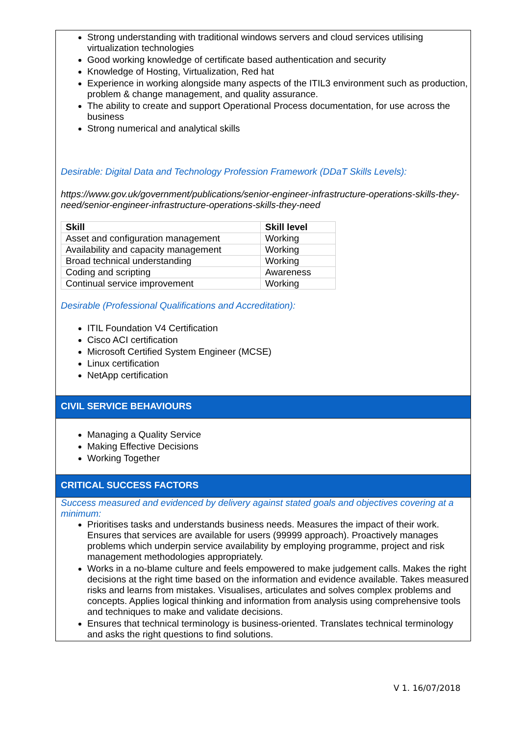Strong understanding with traditional windows servers and cloud services utilising virtualization technologies
Good working knowledge of certificate based authentication and security
Knowledge of Hosting, Virtualization, Red hat
Experience in working alongside many aspects of the ITIL3 environment such as production, problem & change management, and quality assurance.
The ability to create and support Operational Process documentation, for use across the business
Strong numerical and analytical skills
Desirable: Digital Data and Technology Profession Framework (DDaT Skills Levels):
https://www.gov.uk/government/publications/senior-engineer-infrastructure-operations-skills-they-need/senior-engineer-infrastructure-operations-skills-they-need
| Skill | Skill level |
| --- | --- |
| Asset and configuration management | Working |
| Availability and capacity management | Working |
| Broad technical understanding | Working |
| Coding and scripting | Awareness |
| Continual service improvement | Working |
Desirable (Professional Qualifications and Accreditation):
ITIL Foundation V4 Certification
Cisco ACI certification
Microsoft Certified System Engineer (MCSE)
Linux certification
NetApp certification
CIVIL SERVICE BEHAVIOURS
Managing a Quality Service
Making Effective Decisions
Working Together
CRITICAL SUCCESS FACTORS
Success measured and evidenced by delivery against stated goals and objectives covering at a minimum:
Prioritises tasks and understands business needs. Measures the impact of their work. Ensures that services are available for users (99999 approach). Proactively manages problems which underpin service availability by employing programme, project and risk management methodologies appropriately.
Works in a no-blame culture and feels empowered to make judgement calls. Makes the right decisions at the right time based on the information and evidence available. Takes measured risks and learns from mistakes. Visualises, articulates and solves complex problems and concepts. Applies logical thinking and information from analysis using comprehensive tools and techniques to make and validate decisions.
Ensures that technical terminology is business-oriented. Translates technical terminology and asks the right questions to find solutions.
V 1. 16/07/2018